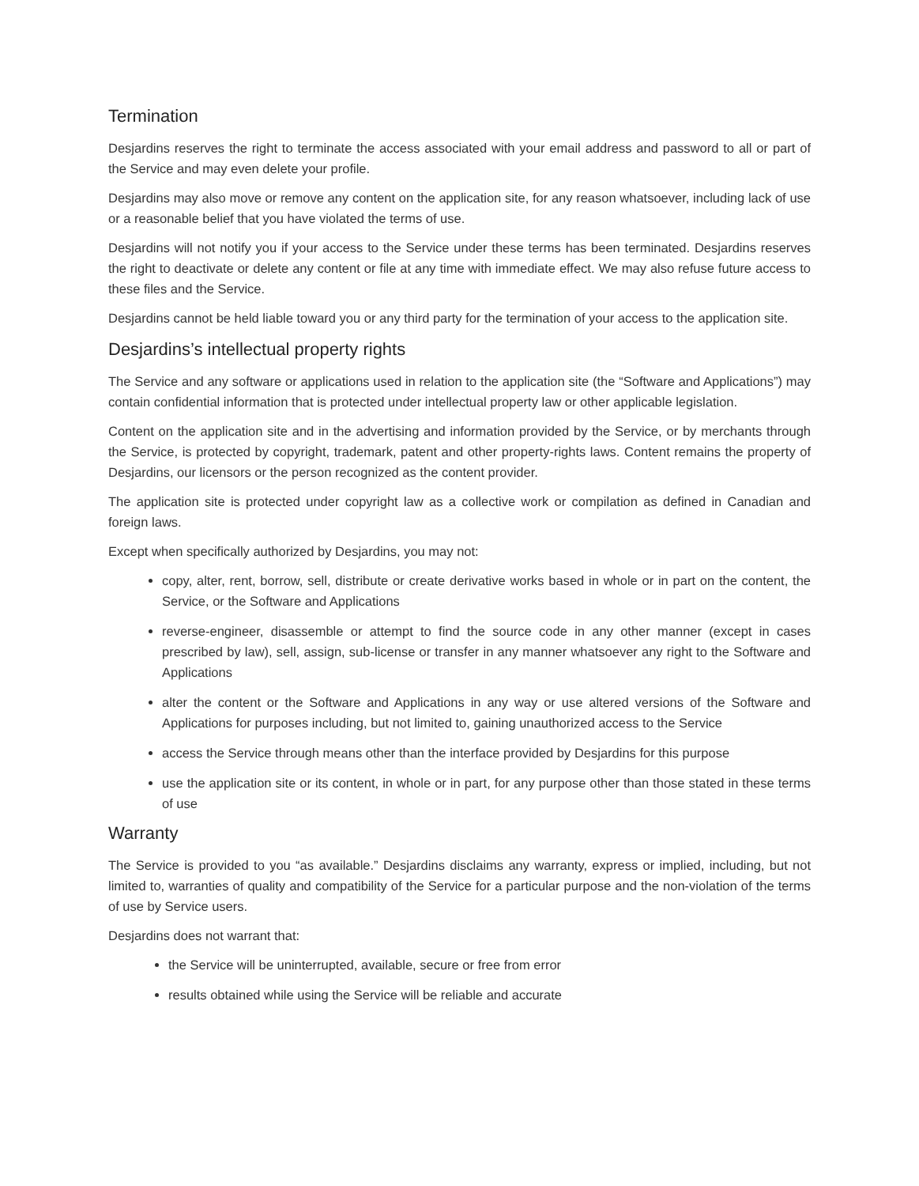Termination
Desjardins reserves the right to terminate the access associated with your email address and password to all or part of the Service and may even delete your profile.
Desjardins may also move or remove any content on the application site, for any reason whatsoever, including lack of use or a reasonable belief that you have violated the terms of use.
Desjardins will not notify you if your access to the Service under these terms has been terminated. Desjardins reserves the right to deactivate or delete any content or file at any time with immediate effect. We may also refuse future access to these files and the Service.
Desjardins cannot be held liable toward you or any third party for the termination of your access to the application site.
Desjardins’s intellectual property rights
The Service and any software or applications used in relation to the application site (the “Software and Applications”) may contain confidential information that is protected under intellectual property law or other applicable legislation.
Content on the application site and in the advertising and information provided by the Service, or by merchants through the Service, is protected by copyright, trademark, patent and other property-rights laws. Content remains the property of Desjardins, our licensors or the person recognized as the content provider.
The application site is protected under copyright law as a collective work or compilation as defined in Canadian and foreign laws.
Except when specifically authorized by Desjardins, you may not:
copy, alter, rent, borrow, sell, distribute or create derivative works based in whole or in part on the content, the Service, or the Software and Applications
reverse-engineer, disassemble or attempt to find the source code in any other manner (except in cases prescribed by law), sell, assign, sub-license or transfer in any manner whatsoever any right to the Software and Applications
alter the content or the Software and Applications in any way or use altered versions of the Software and Applications for purposes including, but not limited to, gaining unauthorized access to the Service
access the Service through means other than the interface provided by Desjardins for this purpose
use the application site or its content, in whole or in part, for any purpose other than those stated in these terms of use
Warranty
The Service is provided to you “as available.” Desjardins disclaims any warranty, express or implied, including, but not limited to, warranties of quality and compatibility of the Service for a particular purpose and the non-violation of the terms of use by Service users.
Desjardins does not warrant that:
the Service will be uninterrupted, available, secure or free from error
results obtained while using the Service will be reliable and accurate